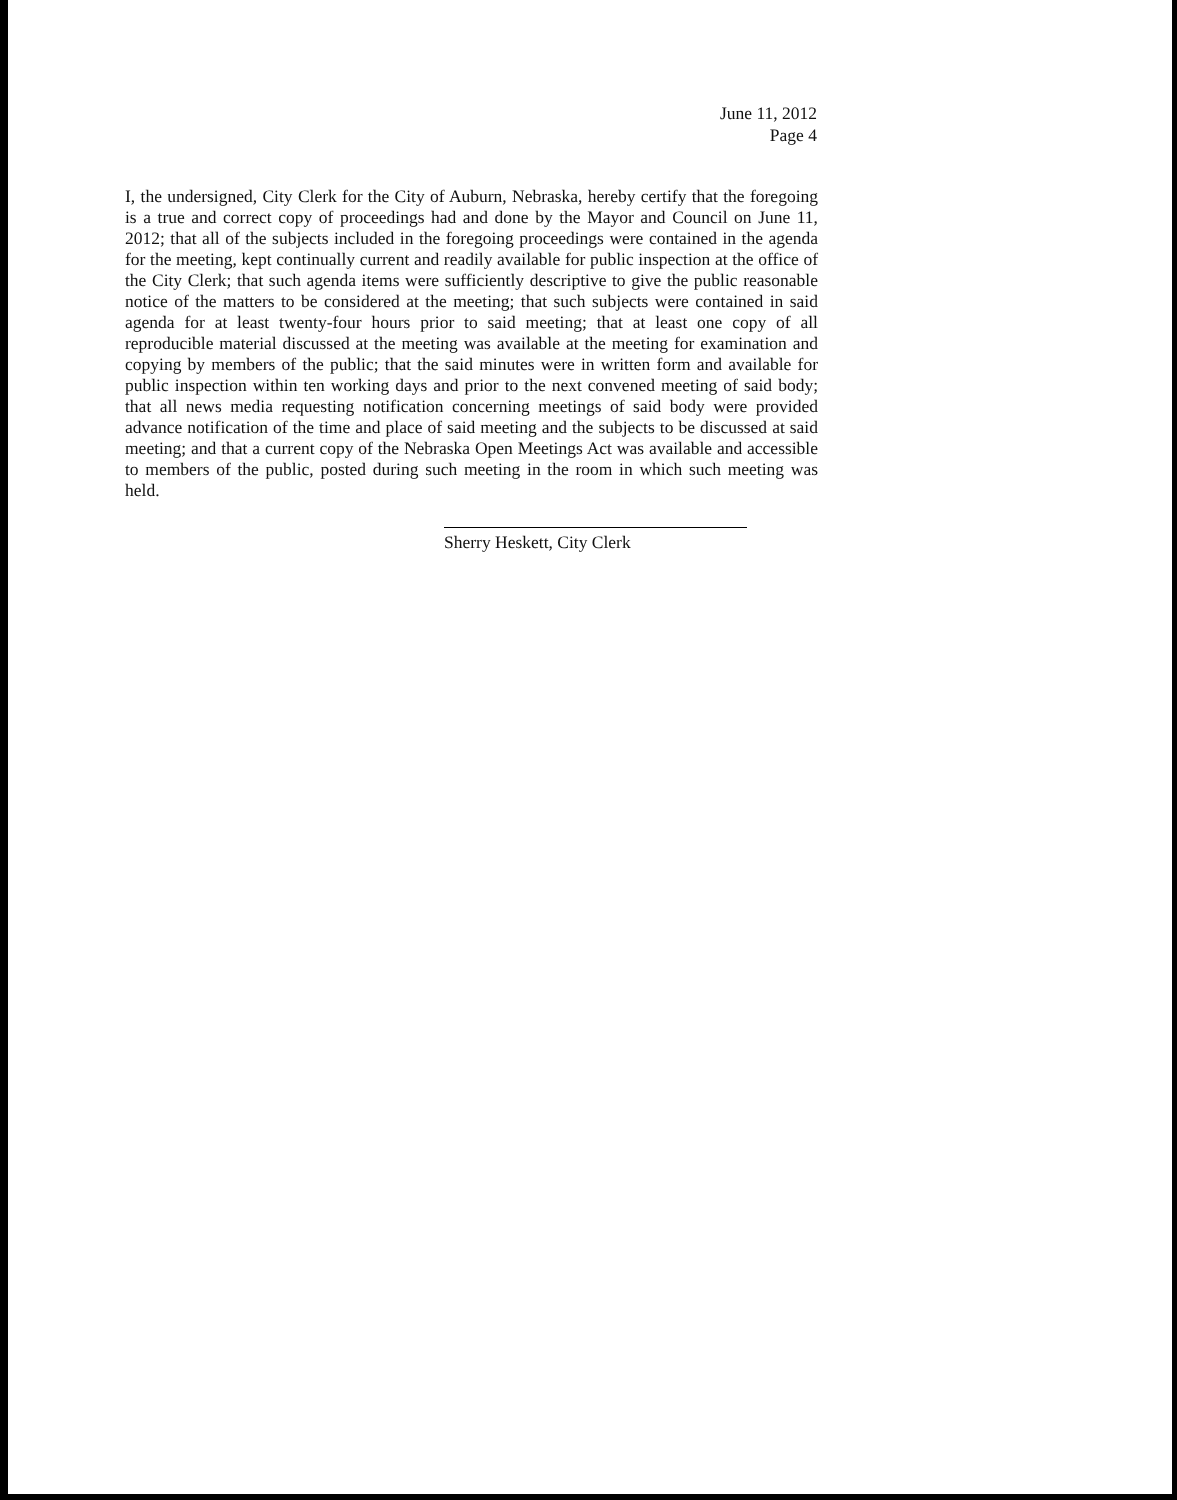June 11, 2012
Page 4
I, the undersigned, City Clerk for the City of Auburn, Nebraska, hereby certify that the foregoing is a true and correct copy of proceedings had and done by the Mayor and Council on June 11, 2012; that all of the subjects included in the foregoing proceedings were contained in the agenda for the meeting, kept continually current and readily available for public inspection at the office of the City Clerk; that such agenda items were sufficiently descriptive to give the public reasonable notice of the matters to be considered at the meeting; that such subjects were contained in said agenda for at least twenty-four hours prior to said meeting; that at least one copy of all reproducible material discussed at the meeting was available at the meeting for examination and copying by members of the public; that the said minutes were in written form and available for public inspection within ten working days and prior to the next convened meeting of said body; that all news media requesting notification concerning meetings of said body were provided advance notification of the time and place of said meeting and the subjects to be discussed at said meeting; and that a current copy of the Nebraska Open Meetings Act was available and accessible to members of the public, posted during such meeting in the room in which such meeting was held.
Sherry Heskett, City Clerk